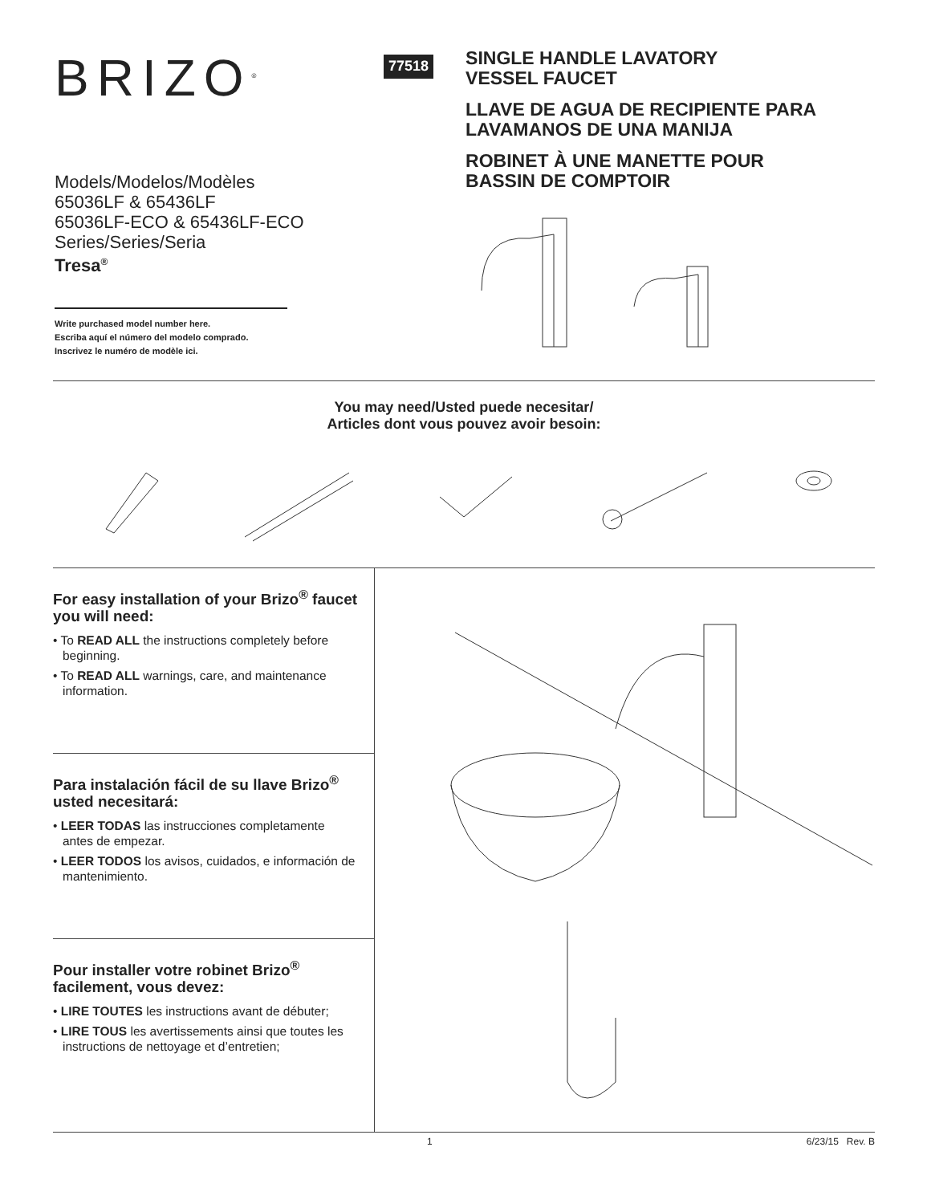BRIZO<sup>®</sup>
Models/Modelos/Modèles
65036LF & 65436LF
65036LF-ECO & 65436LF-ECO
Series/Series/Seria
Tresa<sup>®</sup>
Write purchased model number here.
Escriba aquí el número del modelo comprado.
Inscrivez le numéro de modèle ici.
77518
SINGLE HANDLE LAVATORY
VESSEL FAUCET
LLAVE DE AGUA DE RECIPIENTE PARA
LAVAMANOS DE UNA MANIJA
ROBINET À UNE MANETTE POUR
BASSIN DE COMPTOIR
You may need/Usted puede necesitar/
Articles dont vous pouvez avoir besoin:
For easy installation of your Brizo<sup>®</sup> faucet you will need:
• To READ ALL the instructions completely before beginning.
• To READ ALL warnings, care, and maintenance information.
Para instalación fácil de su llave Brizo<sup>®</sup> usted necesitará:
• LEER TODAS las instrucciones completamente antes de empezar.
• LEER TODOS los avisos, cuidados, e información de mantenimiento.
Pour installer votre robinet Brizo<sup>®</sup> facilement, vous devez:
• LIRE TOUTES les instructions avant de débuter;
• LIRE TOUS les avertissements ainsi que toutes les instructions de nettoyage et d’entretien;
1 6/23/15 Rev. B